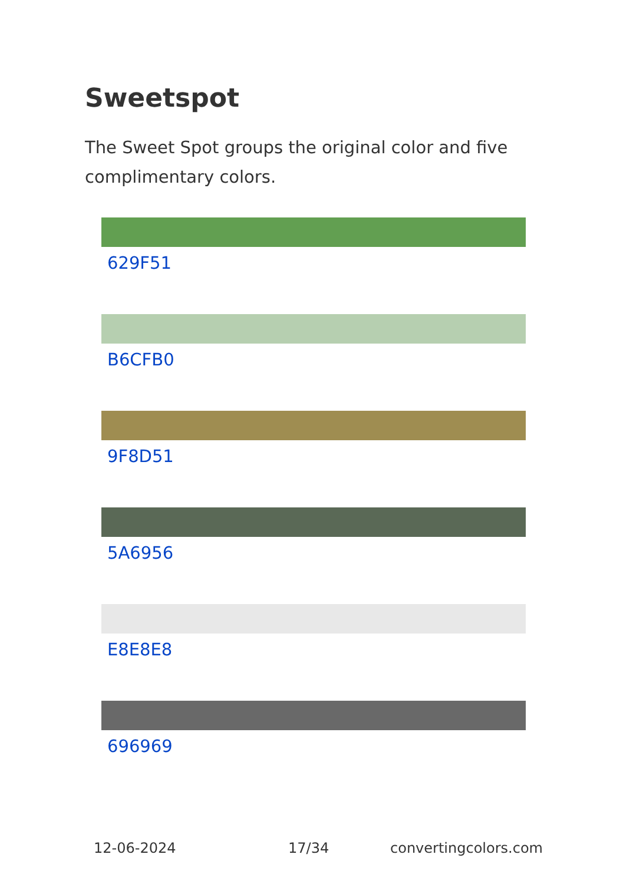Sweetspot
The Sweet Spot groups the original color and five complimentary colors.
629F51
B6CFB0
9F8D51
5A6956
E8E8E8
696969
12-06-2024 17/34 convertingcolors.com